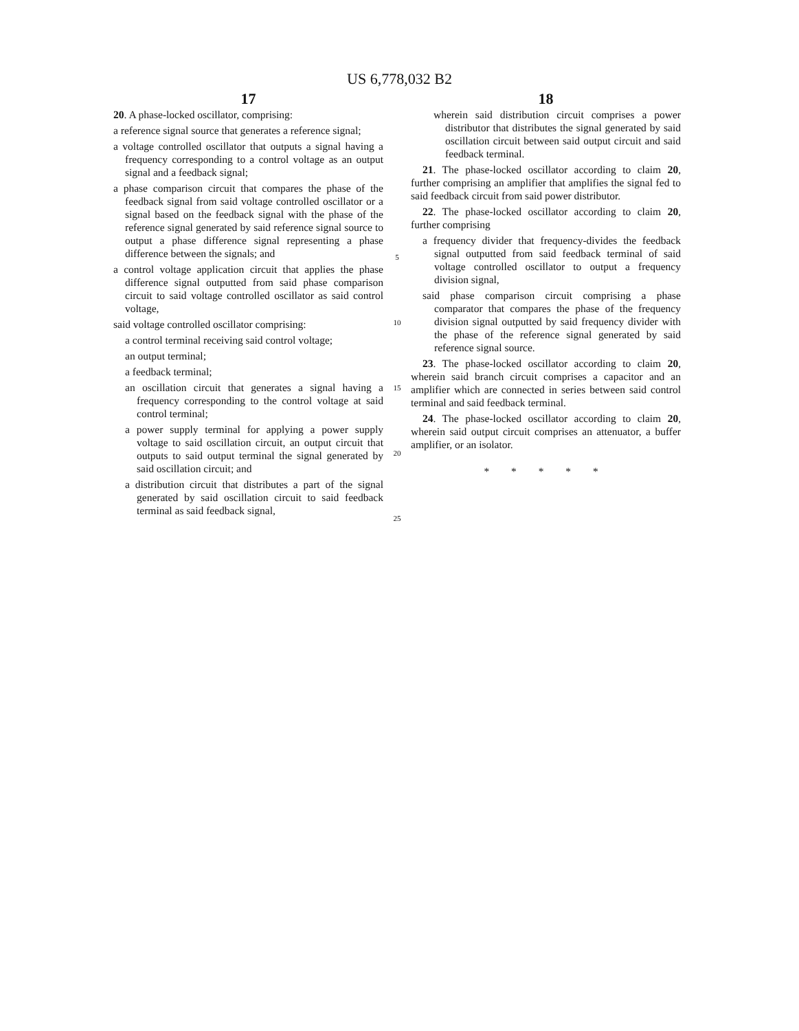US 6,778,032 B2
17
20. A phase-locked oscillator, comprising:
a reference signal source that generates a reference signal;
a voltage controlled oscillator that outputs a signal having a frequency corresponding to a control voltage as an output signal and a feedback signal;
a phase comparison circuit that compares the phase of the feedback signal from said voltage controlled oscillator or a signal based on the feedback signal with the phase of the reference signal generated by said reference signal source to output a phase difference signal representing a phase difference between the signals; and
a control voltage application circuit that applies the phase difference signal outputted from said phase comparison circuit to said voltage controlled oscillator as said control voltage,
said voltage controlled oscillator comprising:
a control terminal receiving said control voltage;
an output terminal;
a feedback terminal;
an oscillation circuit that generates a signal having a frequency corresponding to the control voltage at said control terminal;
a power supply terminal for applying a power supply voltage to said oscillation circuit, an output circuit that outputs to said output terminal the signal generated by said oscillation circuit; and
a distribution circuit that distributes a part of the signal generated by said oscillation circuit to said feedback terminal as said feedback signal,
5
10
15
20
25
18
wherein said distribution circuit comprises a power distributor that distributes the signal generated by said oscillation circuit between said output circuit and said feedback terminal.
21. The phase-locked oscillator according to claim 20, further comprising an amplifier that amplifies the signal fed to said feedback circuit from said power distributor.
22. The phase-locked oscillator according to claim 20, further comprising
a frequency divider that frequency-divides the feedback signal outputted from said feedback terminal of said voltage controlled oscillator to output a frequency division signal,
said phase comparison circuit comprising a phase comparator that compares the phase of the frequency division signal outputted by said frequency divider with the phase of the reference signal generated by said reference signal source.
23. The phase-locked oscillator according to claim 20, wherein said branch circuit comprises a capacitor and an amplifier which are connected in series between said control terminal and said feedback terminal.
24. The phase-locked oscillator according to claim 20, wherein said output circuit comprises an attenuator, a buffer amplifier, or an isolator.
* * * * *